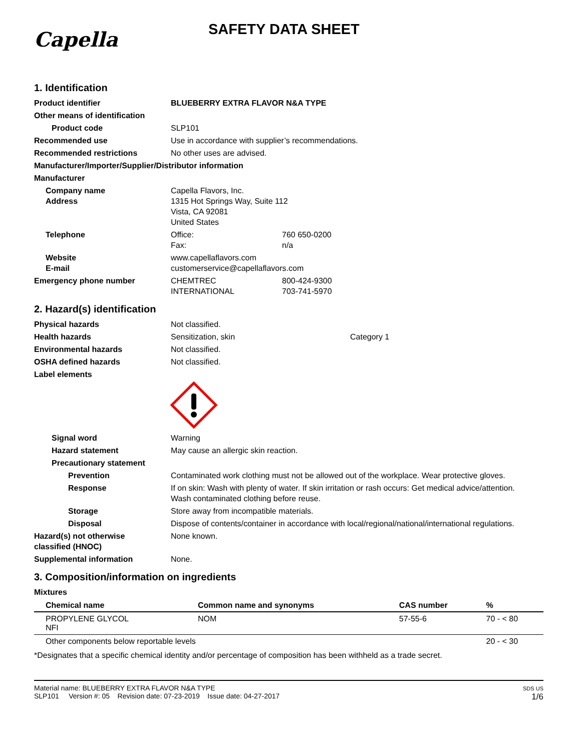Capella
SAFETY DATA SHEET
1. Identification
Product identifier BLUEBERRY EXTRA FLAVOR N&A TYPE
Other means of identification
Product code SLP101
Recommended use Use in accordance with supplier’s recommendations.
Recommended restrictions No other uses are advised.
Manufacturer/Importer/Supplier/Distributor information
Manufacturer
Company name
Address
Capella Flavors, Inc.
1315 Hot Springs Way, Suite 112
Vista, CA 92081
United States
Telephone Office:
Fax:
760 650-0200
n/a
Website
E-mail
www.capellaflavors.com
customerservice@capellaflavors.com
Emergency phone number CHEMTREC
INTERNATIONAL
800-424-9300
703-741-5970
2. Hazard(s) identification
Physical hazards Not classified.
Health hazards Sensitization, skin Category 1
Environmental hazards Not classified.
OSHA defined hazards Not classified.
Label elements
Signal word Warning
Hazard statement May cause an allergic skin reaction.
Precautionary statement
Prevention Contaminated work clothing must not be allowed out of the workplace. Wear protective gloves.
Response If on skin: Wash with plenty of water. If skin irritation or rash occurs: Get medical advice/attention.
Wash contaminated clothing before reuse.
Storage Store away from incompatible materials.
Disposal Dispose of contents/container in accordance with local/regional/national/international regulations.
Hazard(s) not otherwise
classified (HNOC)
None known.
Supplemental information None.
3. Composition/information on ingredients
Mixtures
| Chemical name | Common name and synonyms | CAS number | % |
| --- | --- | --- | --- |
| PROPYLENE GLYCOL NFI | NOM | 57-55-6 | 70 - < 80 |
| Other components below reportable levels | | | 20 - < 30 |
*Designates that a specific chemical identity and/or percentage of composition has been withheld as a trade secret.
Material name: BLUEBERRY EXTRA FLAVOR N&A TYPE
SLP101 Version #: 05 Revision date: 07-23-2019 Issue date: 04-27-2017
SDS US
1/6